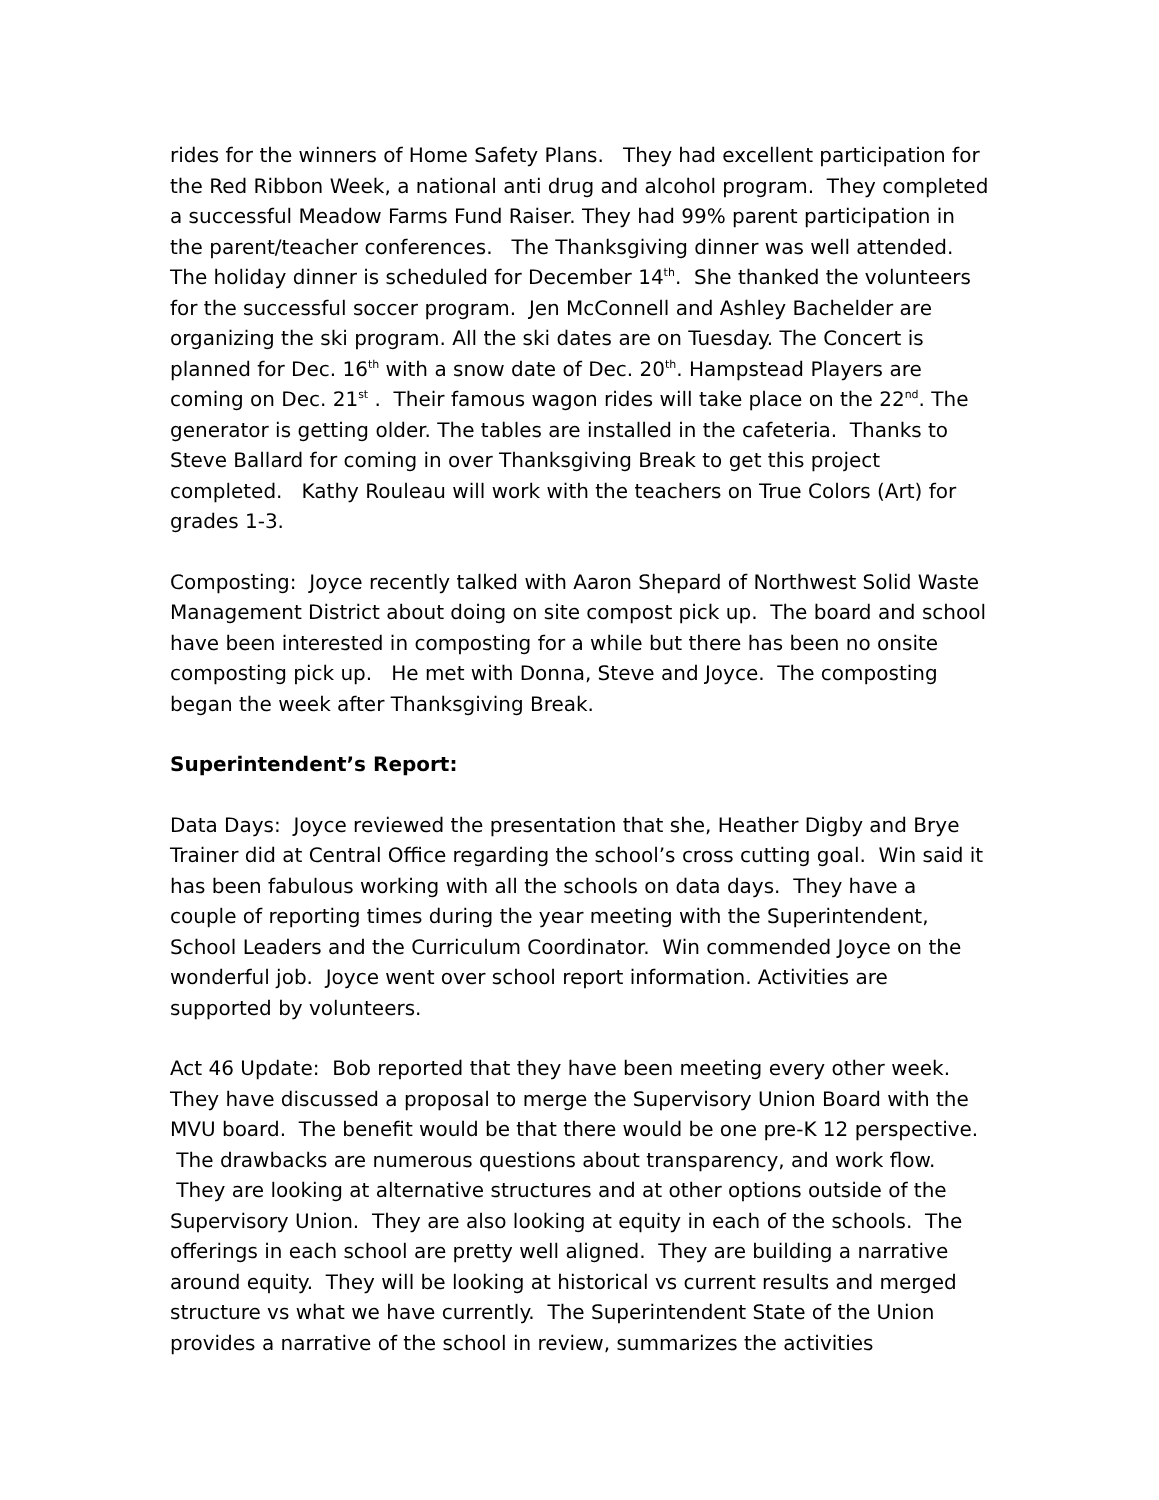rides for the winners of Home Safety Plans. They had excellent participation for the Red Ribbon Week, a national anti drug and alcohol program. They completed a successful Meadow Farms Fund Raiser. They had 99% parent participation in the parent/teacher conferences. The Thanksgiving dinner was well attended. The holiday dinner is scheduled for December 14<sup>th</sup>. She thanked the volunteers for the successful soccer program. Jen McConnell and Ashley Bachelder are organizing the ski program. All the ski dates are on Tuesday. The Concert is planned for Dec. 16<sup>th</sup> with a snow date of Dec. 20<sup>th</sup>. Hampstead Players are coming on Dec. 21<sup>st</sup> . Their famous wagon rides will take place on the 22<sup>nd</sup>. The generator is getting older. The tables are installed in the cafeteria. Thanks to Steve Ballard for coming in over Thanksgiving Break to get this project completed. Kathy Rouleau will work with the teachers on True Colors (Art) for grades 1-3.
Composting: Joyce recently talked with Aaron Shepard of Northwest Solid Waste Management District about doing on site compost pick up. The board and school have been interested in composting for a while but there has been no onsite composting pick up. He met with Donna, Steve and Joyce. The composting began the week after Thanksgiving Break.
Superintendent’s Report:
Data Days: Joyce reviewed the presentation that she, Heather Digby and Brye Trainer did at Central Office regarding the school’s cross cutting goal. Win said it has been fabulous working with all the schools on data days. They have a couple of reporting times during the year meeting with the Superintendent, School Leaders and the Curriculum Coordinator. Win commended Joyce on the wonderful job. Joyce went over school report information. Activities are supported by volunteers.
Act 46 Update: Bob reported that they have been meeting every other week. They have discussed a proposal to merge the Supervisory Union Board with the MVU board. The benefit would be that there would be one pre-K 12 perspective. The drawbacks are numerous questions about transparency, and work flow. They are looking at alternative structures and at other options outside of the Supervisory Union. They are also looking at equity in each of the schools. The offerings in each school are pretty well aligned. They are building a narrative around equity. They will be looking at historical vs current results and merged structure vs what we have currently. The Superintendent State of the Union provides a narrative of the school in review, summarizes the activities